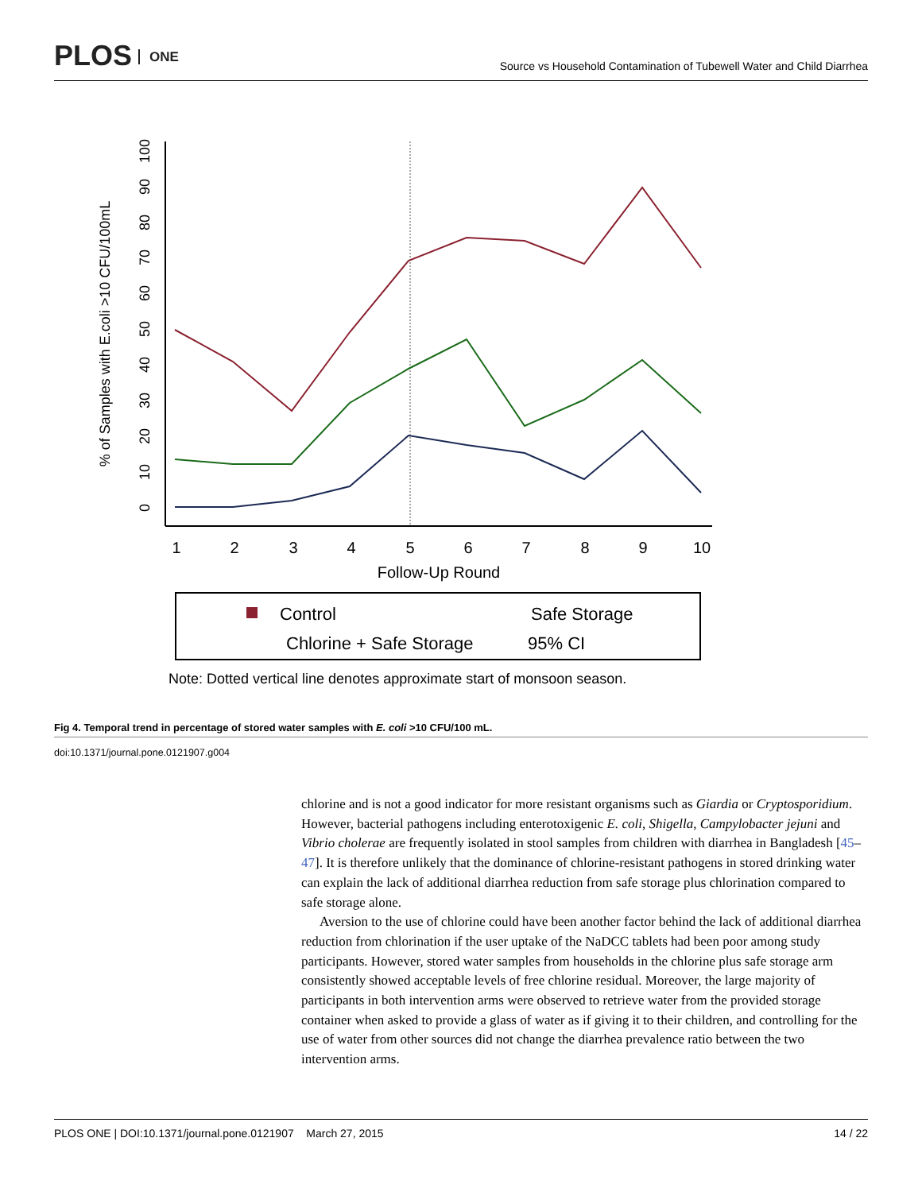PLOS ONE
Source vs Household Contamination of Tubewell Water and Child Diarrhea
1
2
3
4
5
6
7
8
9
10
Follow-Up Round
0
10
20
30
40
50
60
70
80
90
100
% of Samples with E.coli >10 CFU/100mL
Control
Safe Storage
Chlorine + Safe Storage
95% CI
Note: Dotted vertical line denotes approximate start of monsoon season.
Fig 4. Temporal trend in percentage of stored water samples with E. coli >10 CFU/100 mL.
doi:10.1371/journal.pone.0121907.g004
chlorine and is not a good indicator for more resistant organisms such as Giardia or Cryptosporidium. However, bacterial pathogens including enterotoxigenic E. coli, Shigella, Campylobacter jejuni and Vibrio cholerae are frequently isolated in stool samples from children with diarrhea in Bangladesh [45–47]. It is therefore unlikely that the dominance of chlorine-resistant pathogens in stored drinking water can explain the lack of additional diarrhea reduction from safe storage plus chlorination compared to safe storage alone.
Aversion to the use of chlorine could have been another factor behind the lack of additional diarrhea reduction from chlorination if the user uptake of the NaDCC tablets had been poor among study participants. However, stored water samples from households in the chlorine plus safe storage arm consistently showed acceptable levels of free chlorine residual. Moreover, the large majority of participants in both intervention arms were observed to retrieve water from the provided storage container when asked to provide a glass of water as if giving it to their children, and controlling for the use of water from other sources did not change the diarrhea prevalence ratio between the two intervention arms.
PLOS ONE | DOI:10.1371/journal.pone.0121907 March 27, 2015 14 / 22